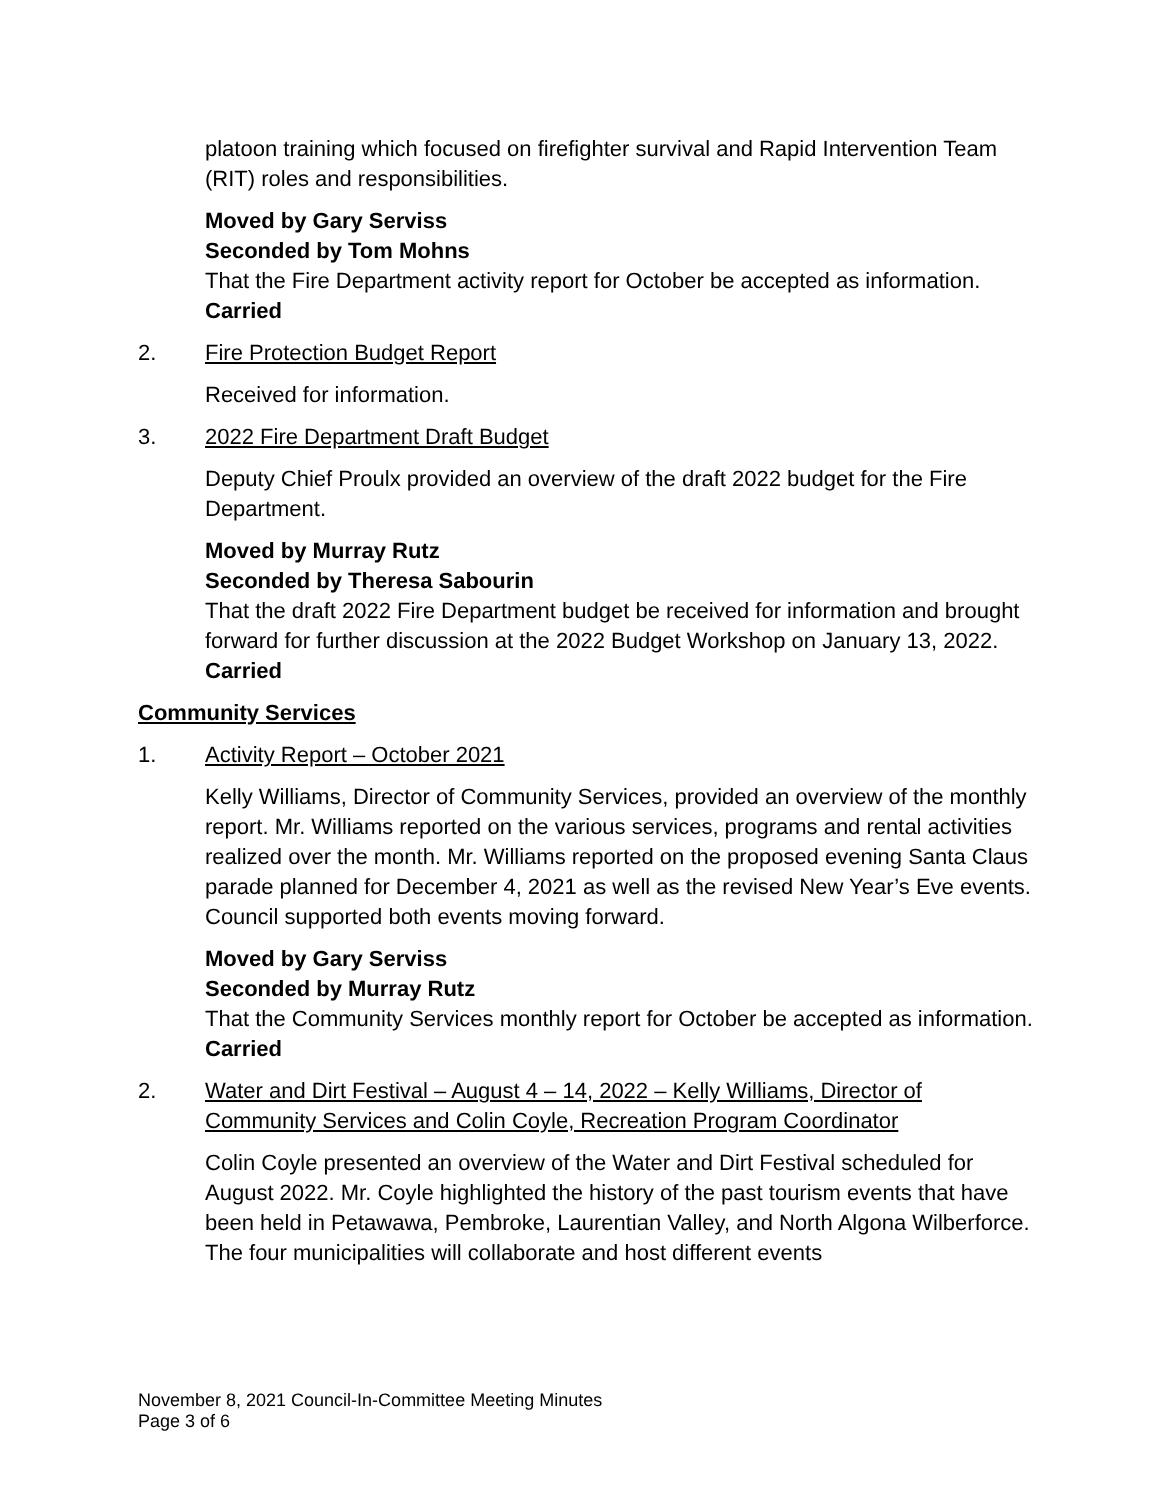platoon training which focused on firefighter survival and Rapid Intervention Team (RIT) roles and responsibilities.
Moved by Gary Serviss
Seconded by Tom Mohns
That the Fire Department activity report for October be accepted as information.
Carried
2. Fire Protection Budget Report
Received for information.
3. 2022 Fire Department Draft Budget
Deputy Chief Proulx provided an overview of the draft 2022 budget for the Fire Department.
Moved by Murray Rutz
Seconded by Theresa Sabourin
That the draft 2022 Fire Department budget be received for information and brought forward for further discussion at the 2022 Budget Workshop on January 13, 2022.
Carried
Community Services
1. Activity Report – October 2021
Kelly Williams, Director of Community Services, provided an overview of the monthly report. Mr. Williams reported on the various services, programs and rental activities realized over the month. Mr. Williams reported on the proposed evening Santa Claus parade planned for December 4, 2021 as well as the revised New Year’s Eve events. Council supported both events moving forward.
Moved by Gary Serviss
Seconded by Murray Rutz
That the Community Services monthly report for October be accepted as information.
Carried
2. Water and Dirt Festival – August 4 – 14, 2022 – Kelly Williams, Director of Community Services and Colin Coyle, Recreation Program Coordinator
Colin Coyle presented an overview of the Water and Dirt Festival scheduled for August 2022. Mr. Coyle highlighted the history of the past tourism events that have been held in Petawawa, Pembroke, Laurentian Valley, and North Algona Wilberforce. The four municipalities will collaborate and host different events
November 8, 2021 Council-In-Committee Meeting Minutes
Page 3 of 6